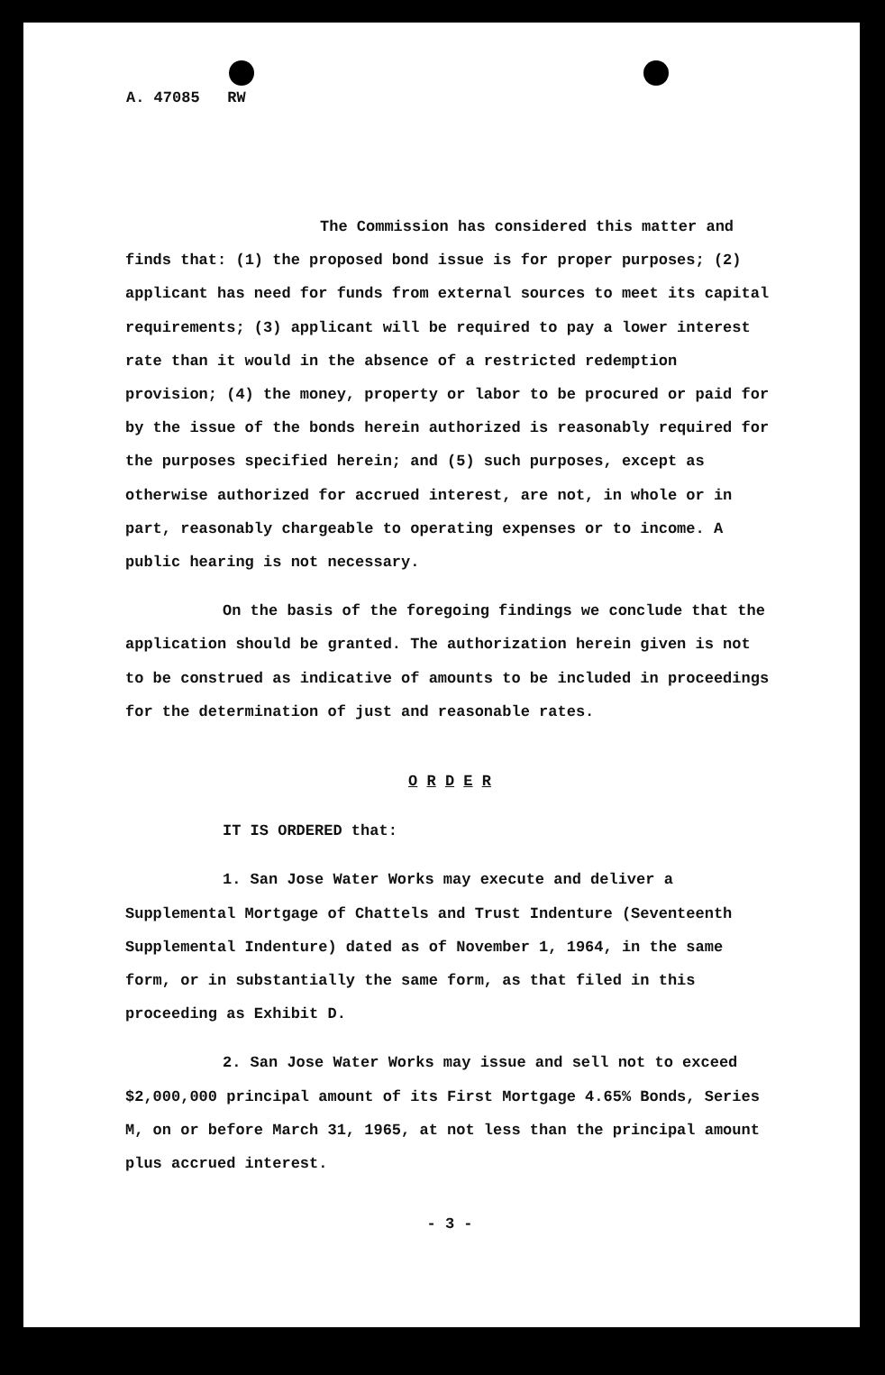A. 47085 RW
The Commission has considered this matter and finds that: (1) the proposed bond issue is for proper purposes; (2) applicant has need for funds from external sources to meet its capital requirements; (3) applicant will be required to pay a lower interest rate than it would in the absence of a restricted redemption provision; (4) the money, property or labor to be procured or paid for by the issue of the bonds herein authorized is reasonably required for the purposes specified herein; and (5) such purposes, except as otherwise authorized for accrued interest, are not, in whole or in part, reasonably chargeable to operating expenses or to income. A public hearing is not necessary.
On the basis of the foregoing findings we conclude that the application should be granted. The authorization herein given is not to be construed as indicative of amounts to be included in proceedings for the determination of just and reasonable rates.
O R D E R
IT IS ORDERED that:
1. San Jose Water Works may execute and deliver a Supplemental Mortgage of Chattels and Trust Indenture (Seventeenth Supplemental Indenture) dated as of November 1, 1964, in the same form, or in substantially the same form, as that filed in this proceeding as Exhibit D.
2. San Jose Water Works may issue and sell not to exceed $2,000,000 principal amount of its First Mortgage 4.65% Bonds, Series M, on or before March 31, 1965, at not less than the principal amount plus accrued interest.
- 3 -